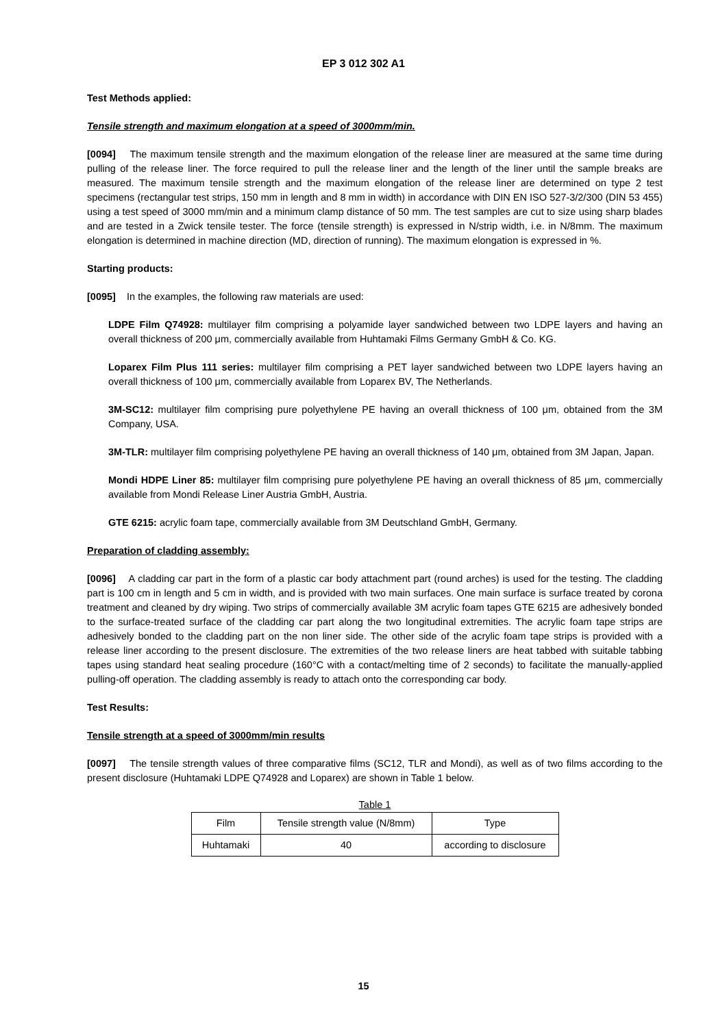EP 3 012 302 A1
Test Methods applied:
Tensile strength and maximum elongation at a speed of 3000mm/min.
[0094] The maximum tensile strength and the maximum elongation of the release liner are measured at the same time during pulling of the release liner. The force required to pull the release liner and the length of the liner until the sample breaks are measured. The maximum tensile strength and the maximum elongation of the release liner are determined on type 2 test specimens (rectangular test strips, 150 mm in length and 8 mm in width) in accordance with DIN EN ISO 527-3/2/300 (DIN 53 455) using a test speed of 3000 mm/min and a minimum clamp distance of 50 mm. The test samples are cut to size using sharp blades and are tested in a Zwick tensile tester. The force (tensile strength) is expressed in N/strip width, i.e. in N/8mm. The maximum elongation is determined in machine direction (MD, direction of running). The maximum elongation is expressed in %.
Starting products:
[0095] In the examples, the following raw materials are used:
LDPE Film Q74928: multilayer film comprising a polyamide layer sandwiched between two LDPE layers and having an overall thickness of 200 μm, commercially available from Huhtamaki Films Germany GmbH & Co. KG.
Loparex Film Plus 111 series: multilayer film comprising a PET layer sandwiched between two LDPE layers having an overall thickness of 100 μm, commercially available from Loparex BV, The Netherlands.
3M-SC12: multilayer film comprising pure polyethylene PE having an overall thickness of 100 μm, obtained from the 3M Company, USA.
3M-TLR: multilayer film comprising polyethylene PE having an overall thickness of 140 μm, obtained from 3M Japan, Japan.
Mondi HDPE Liner 85: multilayer film comprising pure polyethylene PE having an overall thickness of 85 μm, commercially available from Mondi Release Liner Austria GmbH, Austria.
GTE 6215: acrylic foam tape, commercially available from 3M Deutschland GmbH, Germany.
Preparation of cladding assembly:
[0096] A cladding car part in the form of a plastic car body attachment part (round arches) is used for the testing. The cladding part is 100 cm in length and 5 cm in width, and is provided with two main surfaces. One main surface is surface treated by corona treatment and cleaned by dry wiping. Two strips of commercially available 3M acrylic foam tapes GTE 6215 are adhesively bonded to the surface-treated surface of the cladding car part along the two longitudinal extremities. The acrylic foam tape strips are adhesively bonded to the cladding part on the non liner side. The other side of the acrylic foam tape strips is provided with a release liner according to the present disclosure. The extremities of the two release liners are heat tabbed with suitable tabbing tapes using standard heat sealing procedure (160°C with a contact/melting time of 2 seconds) to facilitate the manually-applied pulling-off operation. The cladding assembly is ready to attach onto the corresponding car body.
Test Results:
Tensile strength at a speed of 3000mm/min results
[0097] The tensile strength values of three comparative films (SC12, TLR and Mondi), as well as of two films according to the present disclosure (Huhtamaki LDPE Q74928 and Loparex) are shown in Table 1 below.
Table 1
| Film | Tensile strength value (N/8mm) | Type |
| Huhtamaki | 40 | according to disclosure |
15